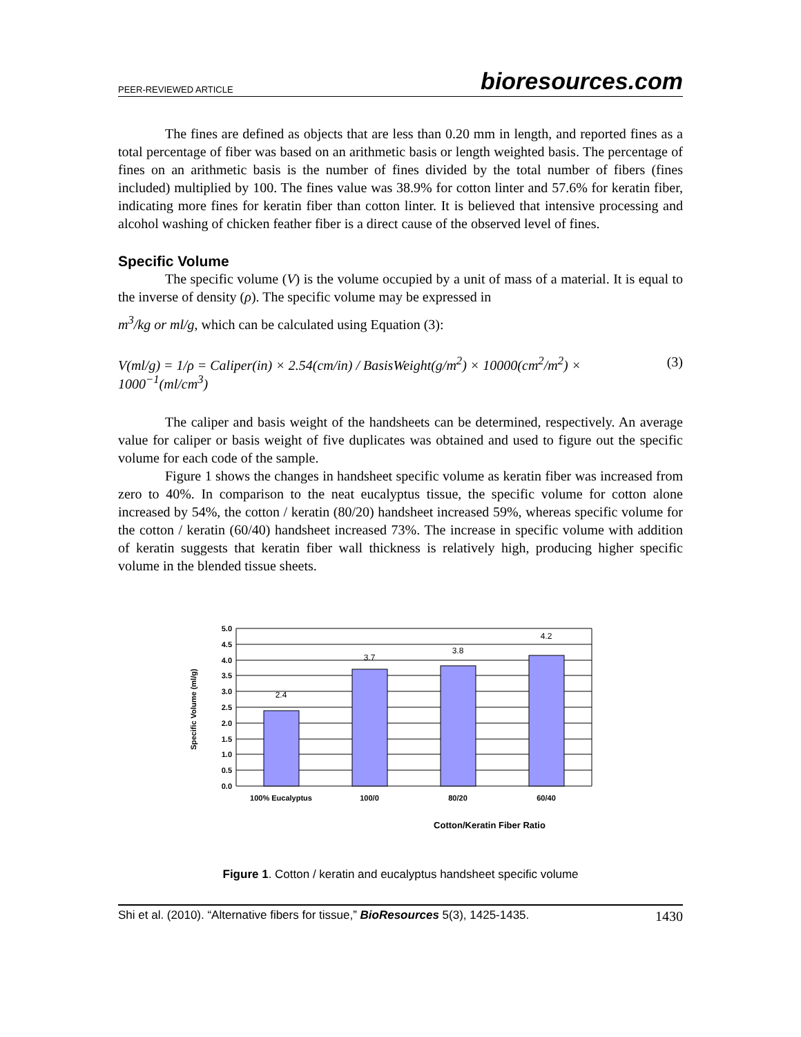PEER-REVIEWED ARTICLE bioresources.com
The fines are defined as objects that are less than 0.20 mm in length, and reported fines as a total percentage of fiber was based on an arithmetic basis or length weighted basis. The percentage of fines on an arithmetic basis is the number of fines divided by the total number of fibers (fines included) multiplied by 100. The fines value was 38.9% for cotton linter and 57.6% for keratin fiber, indicating more fines for keratin fiber than cotton linter. It is believed that intensive processing and alcohol washing of chicken feather fiber is a direct cause of the observed level of fines.
Specific Volume
The specific volume (V) is the volume occupied by a unit of mass of a material. It is equal to the inverse of density (ρ). The specific volume may be expressed in
m<sup>3</sup>/kg or ml/g, which can be calculated using Equation (3):
V(ml/g) = 1/ρ = Caliper(in) × 2.54(cm/in) / BasisWeight(g/m<sup>2</sup>) × 10000(cm<sup>2</sup>/m<sup>2</sup>) × 1000<sup>−1</sup>(ml/cm<sup>3</sup>) (3)
The caliper and basis weight of the handsheets can be determined, respectively. An average value for caliper or basis weight of five duplicates was obtained and used to figure out the specific volume for each code of the sample.
Figure 1 shows the changes in handsheet specific volume as keratin fiber was increased from zero to 40%. In comparison to the neat eucalyptus tissue, the specific volume for cotton alone increased by 54%, the cotton / keratin (80/20) handsheet increased 59%, whereas specific volume for the cotton / keratin (60/40) handsheet increased 73%. The increase in specific volume with addition of keratin suggests that keratin fiber wall thickness is relatively high, producing higher specific volume in the blended tissue sheets.
5.0
4.5
4.0
3.5
3.0
2.5
2.0
1.5
1.0
0.5
0.0
2.4
3.7
3.8
4.2
100% Eucalyptus
100/0
80/20
60/40
Cotton/Keratin Fiber Ratio
Specific Volume (ml/g)
Figure 1. Cotton / keratin and eucalyptus handsheet specific volume
Shi et al. (2010). “Alternative fibers for tissue,” BioResources 5(3), 1425-1435. 1430